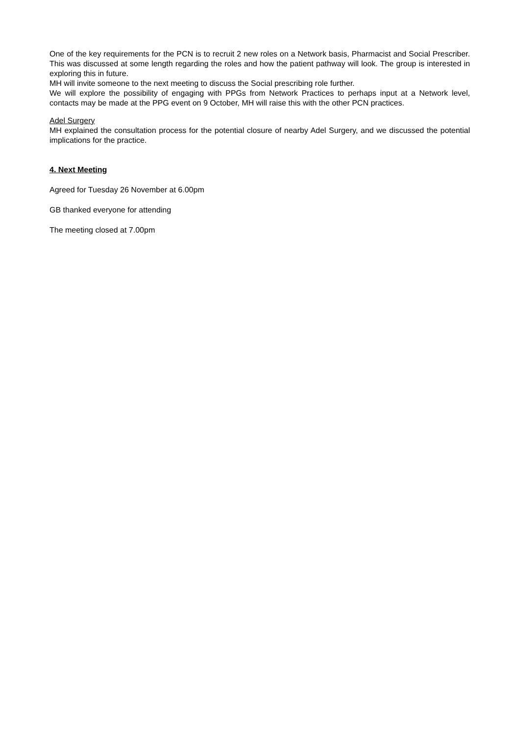One of the key requirements for the PCN is to recruit 2 new roles on a Network basis, Pharmacist and Social Prescriber. This was discussed at some length regarding the roles and how the patient pathway will look. The group is interested in exploring this in future.
MH will invite someone to the next meeting to discuss the Social prescribing role further.
We will explore the possibility of engaging with PPGs from Network Practices to perhaps input at a Network level, contacts may be made at the PPG event on 9 October, MH will raise this with the other PCN practices.
Adel Surgery
MH explained the consultation process for the potential closure of nearby Adel Surgery, and we discussed the potential implications for the practice.
4. Next Meeting
Agreed for Tuesday 26 November at 6.00pm
GB thanked everyone for attending
The meeting closed at 7.00pm